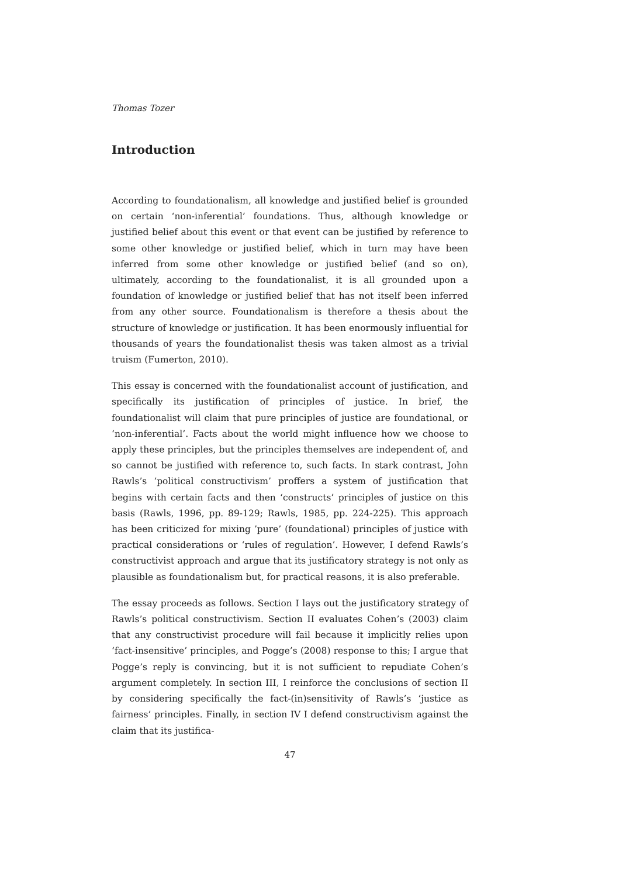Thomas Tozer
Introduction
According to foundationalism, all knowledge and justified belief is grounded on certain ‘non-inferential’ foundations. Thus, although knowledge or justified belief about this event or that event can be justified by reference to some other knowledge or justified belief, which in turn may have been inferred from some other knowledge or justified belief (and so on), ultimately, according to the foundationalist, it is all grounded upon a foundation of knowledge or justified belief that has not itself been inferred from any other source. Foundationalism is therefore a thesis about the structure of knowledge or justification. It has been enormously influential for thousands of years the foundationalist thesis was taken almost as a trivial truism (Fumerton, 2010).
This essay is concerned with the foundationalist account of justification, and specifically its justification of principles of justice. In brief, the foundationalist will claim that pure principles of justice are foundational, or ‘non-inferential’. Facts about the world might influence how we choose to apply these principles, but the principles themselves are independent of, and so cannot be justified with reference to, such facts. In stark contrast, John Rawls’s ‘political constructivism’ proffers a system of justification that begins with certain facts and then ‘constructs’ principles of justice on this basis (Rawls, 1996, pp. 89-129; Rawls, 1985, pp. 224-225). This approach has been criticized for mixing ’pure’ (foundational) principles of justice with practical considerations or ‘rules of regulation’. However, I defend Rawls’s constructivist approach and argue that its justificatory strategy is not only as plausible as foundationalism but, for practical reasons, it is also preferable.
The essay proceeds as follows. Section I lays out the justificatory strategy of Rawls’s political constructivism. Section II evaluates Cohen’s (2003) claim that any constructivist procedure will fail because it implicitly relies upon ‘fact-insensitive’ principles, and Pogge’s (2008) response to this; I argue that Pogge’s reply is convincing, but it is not sufficient to repudiate Cohen’s argument completely. In section III, I reinforce the conclusions of section II by considering specifically the fact-(in)sensitivity of Rawls’s ‘justice as fairness’ principles. Finally, in section IV I defend constructivism against the claim that its justifica-
47